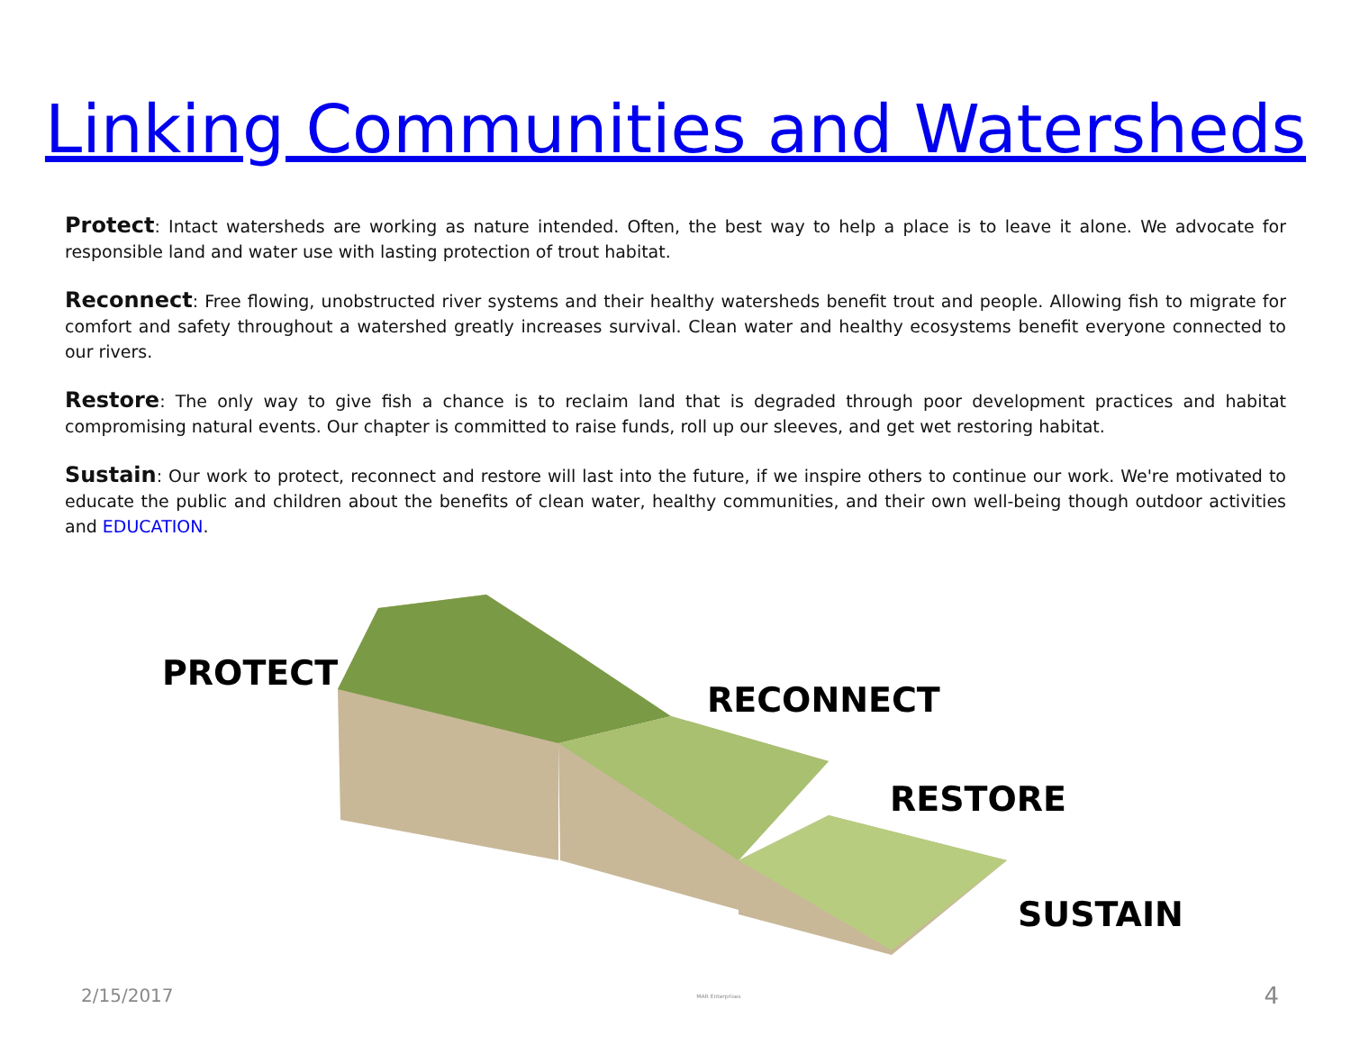Linking Communities and Watersheds
Protect: Intact watersheds are working as nature intended. Often, the best way to help a place is to leave it alone. We advocate for responsible land and water use with lasting protection of trout habitat.
Reconnect: Free flowing, unobstructed river systems and their healthy watersheds benefit trout and people. Allowing fish to migrate for comfort and safety throughout a watershed greatly increases survival. Clean water and healthy ecosystems benefit everyone connected to our rivers.
Restore: The only way to give fish a chance is to reclaim land that is degraded through poor development practices and habitat compromising natural events. Our chapter is committed to raise funds, roll up our sleeves, and get wet restoring habitat.
Sustain: Our work to protect, reconnect and restore will last into the future, if we inspire others to continue our work. We're motivated to educate the public and children about the benefits of clean water, healthy communities, and their own well-being though outdoor activities and EDUCATION.
PROTECT
RECONNECT
RESTORE
SUSTAIN
2/15/2017 MAR Enterprises 4